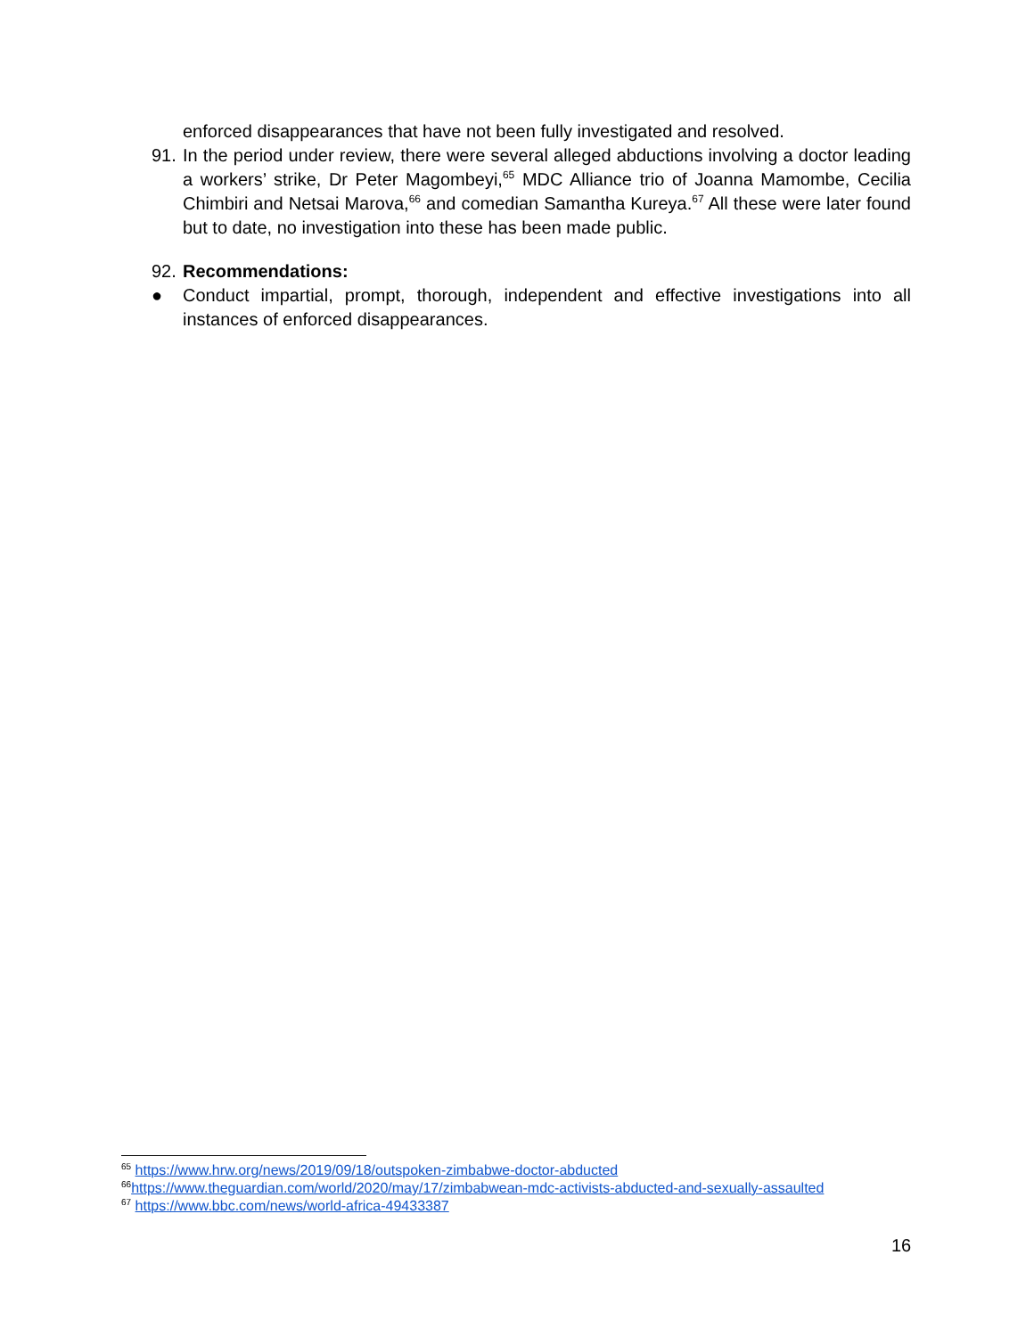enforced disappearances that have not been fully investigated and resolved.
91. In the period under review, there were several alleged abductions involving a doctor leading a workers’ strike, Dr Peter Magombeyi,<sup>65</sup> MDC Alliance trio of Joanna Mamombe, Cecilia Chimbiri and Netsai Marova,<sup>66</sup> and comedian Samantha Kureya.<sup>67</sup> All these were later found but to date, no investigation into these has been made public.
92. Recommendations:
● Conduct impartial, prompt, thorough, independent and effective investigations into all instances of enforced disappearances.
<sup>65</sup> https://www.hrw.org/news/2019/09/18/outspoken-zimbabwe-doctor-abducted
<sup>66</sup> https://www.theguardian.com/world/2020/may/17/zimbabwean-mdc-activists-abducted-and-sexually-assaulted
<sup>67</sup> https://www.bbc.com/news/world-africa-49433387
16